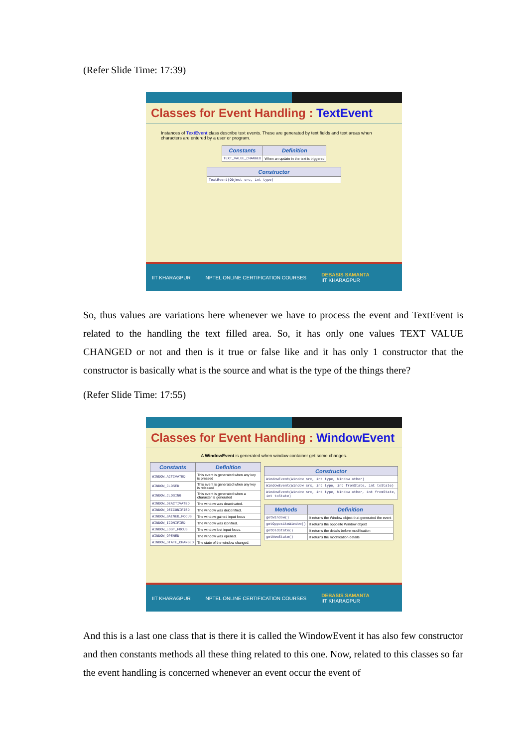(Refer Slide Time: 17:39)
Classes for Event Handling : TextEvent
Instances of TextEvent class describe text events. These are generated by text fields and text areas when characters are entered by a user or program.
| Constants | Definition |
| --- | --- |
| TEXT_VALUE_CHANGED | When an update in the text is triggered |
| Constructor |
| --- |
| TextEvent(Object src, int type) |
IIT KHARAGPUR NPTEL ONLINE CERTIFICATION COURSES DEBASIS SAMANTA
IIT KHARAGPUR
So, thus values are variations here whenever we have to process the event and TextEvent is related to the handling the text filled area. So, it has only one values TEXT VALUE CHANGED or not and then is it true or false like and it has only 1 constructor that the constructor is basically what is the source and what is the type of the things there?
(Refer Slide Time: 17:55)
Classes for Event Handling : WindowEvent
A WindowEvent is generated when window container get some changes.
| Constants | Definition |
| --- | --- |
| WINDOW_ACTIVATED | This event is generated when any key is pressed |
| WINDOW_CLOSED | This event is generated when any key is released |
| WINDOW_CLOSING | This event is generated when a character is generated |
| WINDOW_DEACTIVATED | The window was deactivated. |
| WINDOW_DEICONIFIED | The window was deiconified. |
| WINDOW_GAINED_FOCUS | The window gained input focus |
| WINDOW_ICONIFIED | The window was iconified. |
| WINDOW_LOST_FOCUS | The window lost input focus. |
| WINDOW_OPENED | The window was opened. |
| WINDOW_STATE_CHANGED | The state of the window changed. |
| Constructor |
| --- |
| WindowEvent(Window src, int type, Window other) |
| WindowEvent(Window src, int type, int fromState, int toState) |
| WindowEvent(Window src, int type, Window other, int fromState, int toState) |
| Methods | Definition |
| --- | --- |
| getWindow() | It returns the Window object that generated the event |
| getOppositeWindow() | It returns the opposite Window object |
| getOldState() | It returns the details before modification |
| getNewState() | It returns the modification details |
IIT KHARAGPUR NPTEL ONLINE CERTIFICATION COURSES DEBASIS SAMANTA
IIT KHARAGPUR
And this is a last one class that is there it is called the WindowEvent it has also few constructor and then constants methods all these thing related to this one. Now, related to this classes so far the event handling is concerned whenever an event occur the event of